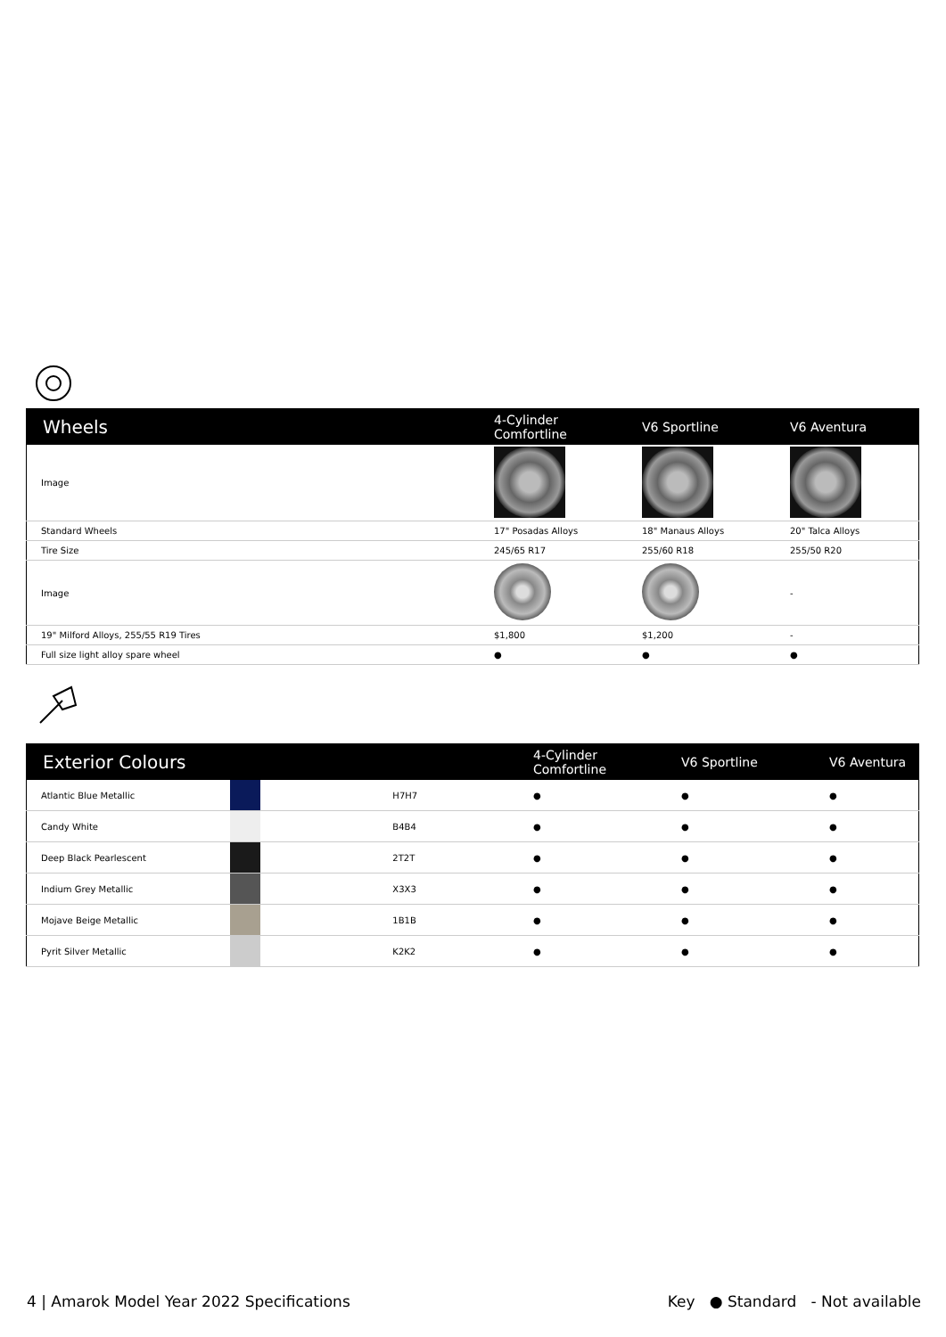| Wheels | 4-Cylinder Comfortline | V6 Sportline | V6 Aventura |
| --- | --- | --- | --- |
| Image | | | |
| Standard Wheels | 17" Posadas Alloys | 18" Manaus Alloys | 20" Talca Alloys |
| Tire Size | 245/65 R17 | 255/60 R18 | 255/50 R20 |
| Image | | | - |
| 19" Milford Alloys, 255/55 R19 Tires | $1,800 | $1,200 | - |
| Full size light alloy spare wheel | ● | ● | ● |
| Exterior Colours | | | 4-Cylinder Comfortline | V6 Sportline | V6 Aventura |
| --- | --- | --- | --- | --- | --- |
| Atlantic Blue Metallic | | H7H7 | ● | ● | ● |
| Candy White | | B4B4 | ● | ● | ● |
| Deep Black Pearlescent | | 2T2T | ● | ● | ● |
| Indium Grey Metallic | | X3X3 | ● | ● | ● |
| Mojave Beige Metallic | | 1B1B | ● | ● | ● |
| Pyrit Silver Metallic | | K2K2 | ● | ● | ● |
4 | Amarok Model Year 2022 Specifications Key ● Standard - Not available